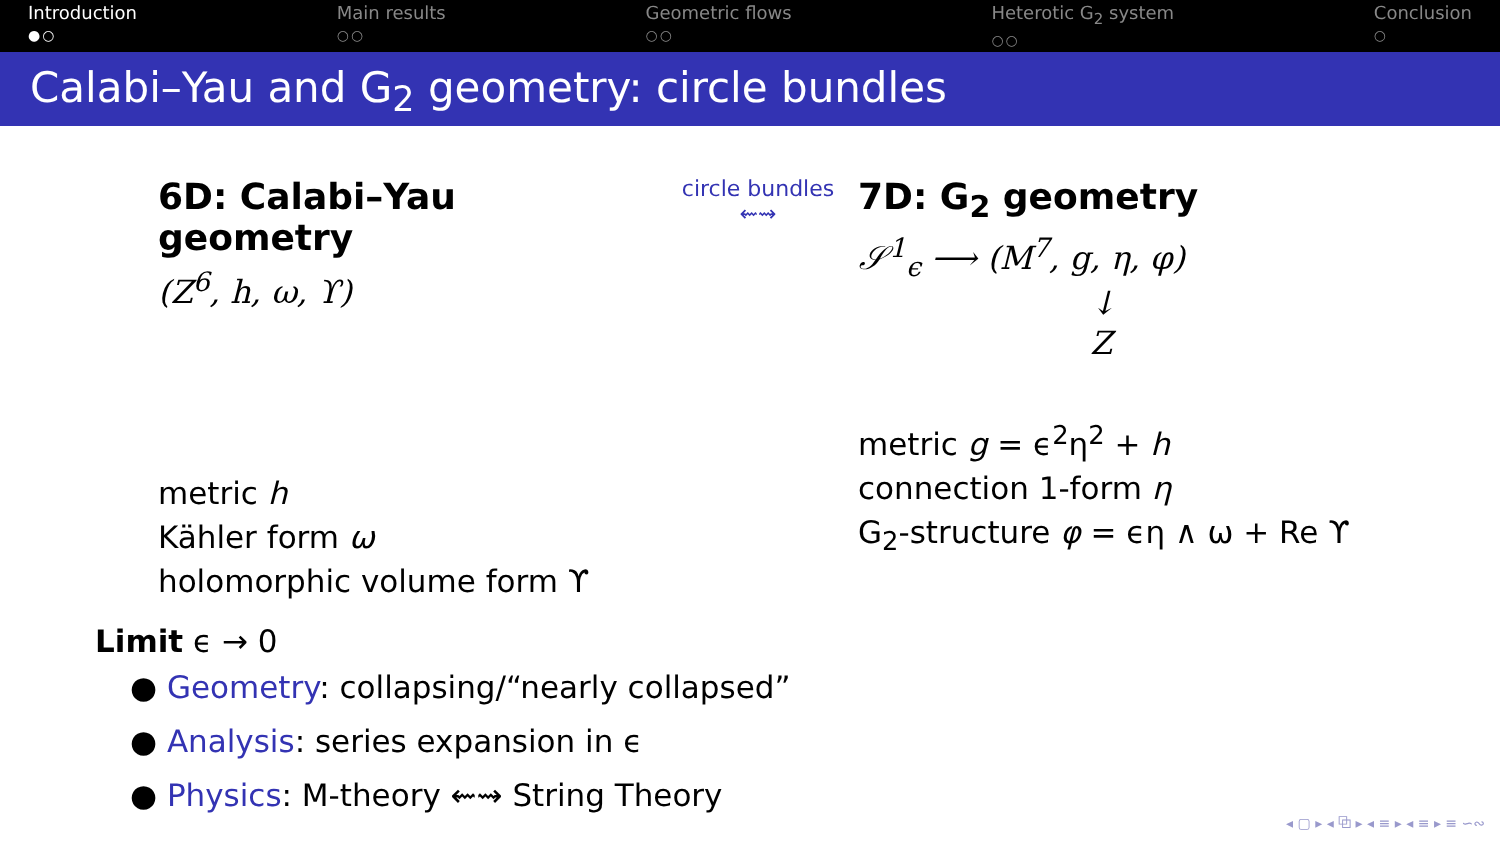Introduction
●○
Main results
○○
Geometric flows
○○
Heterotic G<sub>2</sub> system
○○
Conclusion
○
Calabi–Yau and G<sub>2</sub> geometry: circle bundles
6D: Calabi–Yau geometry
(Z<sup>6</sup>, h, ω, ϒ)
metric h
Kähler form ω
holomorphic volume form ϒ
circle bundles
⇜⇝
7D: G<sub>2</sub> geometry
𝒮<sup>1</sup><sub>ϵ</sub> ⟶ (M<sup>7</sup>, g, η, φ)
↓
Z
metric g = ϵ<sup>2</sup>η<sup>2</sup> + h
connection 1-form η
G<sub>2</sub>-structure φ = ϵη ∧ ω + Re ϒ
Limit ϵ → 0
● Geometry: collapsing/“nearly collapsed”
● Analysis: series expansion in ϵ
● Physics: M-theory ⇜⇝ String Theory
◂ ▢ ▸ ◂ ⧉ ▸ ◂ ≡ ▸ ◂ ≡ ▸ ≡ ∽∾